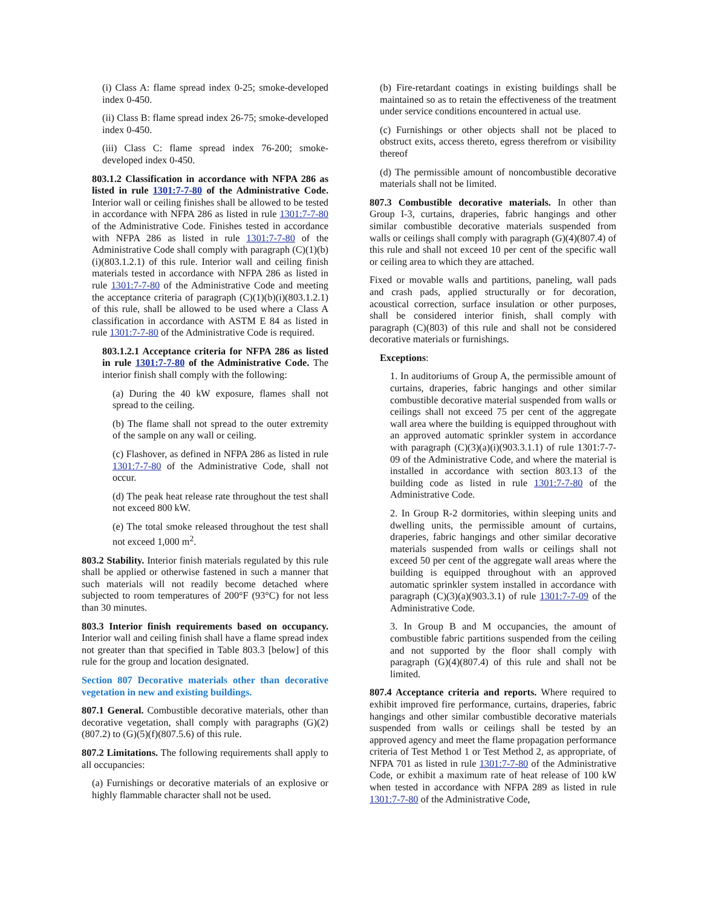(i) Class A: flame spread index 0-25; smoke-developed index 0-450.
(ii) Class B: flame spread index 26-75; smoke-developed index 0-450.
(iii) Class C: flame spread index 76-200; smoke-developed index 0-450.
803.1.2 Classification in accordance with NFPA 286 as listed in rule 1301:7-7-80 of the Administrative Code. Interior wall or ceiling finishes shall be allowed to be tested in accordance with NFPA 286 as listed in rule 1301:7-7-80 of the Administrative Code. Finishes tested in accordance with NFPA 286 as listed in rule 1301:7-7-80 of the Administrative Code shall comply with paragraph (C)(1)(b)(i)(803.1.2.1) of this rule. Interior wall and ceiling finish materials tested in accordance with NFPA 286 as listed in rule 1301:7-7-80 of the Administrative Code and meeting the acceptance criteria of paragraph (C)(1)(b)(i)(803.1.2.1) of this rule, shall be allowed to be used where a Class A classification in accordance with ASTM E 84 as listed in rule 1301:7-7-80 of the Administrative Code is required.
803.1.2.1 Acceptance criteria for NFPA 286 as listed in rule 1301:7-7-80 of the Administrative Code. The interior finish shall comply with the following:
(a) During the 40 kW exposure, flames shall not spread to the ceiling.
(b) The flame shall not spread to the outer extremity of the sample on any wall or ceiling.
(c) Flashover, as defined in NFPA 286 as listed in rule 1301:7-7-80 of the Administrative Code, shall not occur.
(d) The peak heat release rate throughout the test shall not exceed 800 kW.
(e) The total smoke released throughout the test shall not exceed 1,000 m<sup>2</sup>.
803.2 Stability. Interior finish materials regulated by this rule shall be applied or otherwise fastened in such a manner that such materials will not readily become detached where subjected to room temperatures of 200°F (93°C) for not less than 30 minutes.
803.3 Interior finish requirements based on occupancy. Interior wall and ceiling finish shall have a flame spread index not greater than that specified in Table 803.3 [below] of this rule for the group and location designated.
Section 807 Decorative materials other than decorative vegetation in new and existing buildings.
807.1 General. Combustible decorative materials, other than decorative vegetation, shall comply with paragraphs (G)(2)(807.2) to (G)(5)(f)(807.5.6) of this rule.
807.2 Limitations. The following requirements shall apply to all occupancies:
(a) Furnishings or decorative materials of an explosive or highly flammable character shall not be used.
(b) Fire-retardant coatings in existing buildings shall be maintained so as to retain the effectiveness of the treatment under service conditions encountered in actual use.
(c) Furnishings or other objects shall not be placed to obstruct exits, access thereto, egress therefrom or visibility thereof
(d) The permissible amount of noncombustible decorative materials shall not be limited.
807.3 Combustible decorative materials. In other than Group I-3, curtains, draperies, fabric hangings and other similar combustible decorative materials suspended from walls or ceilings shall comply with paragraph (G)(4)(807.4) of this rule and shall not exceed 10 per cent of the specific wall or ceiling area to which they are attached.
Fixed or movable walls and partitions, paneling, wall pads and crash pads, applied structurally or for decoration, acoustical correction, surface insulation or other purposes, shall be considered interior finish, shall comply with paragraph (C)(803) of this rule and shall not be considered decorative materials or furnishings.
Exceptions:
1. In auditoriums of Group A, the permissible amount of curtains, draperies, fabric hangings and other similar combustible decorative material suspended from walls or ceilings shall not exceed 75 per cent of the aggregate wall area where the building is equipped throughout with an approved automatic sprinkler system in accordance with paragraph (C)(3)(a)(i)(903.3.1.1) of rule 1301:7-7-09 of the Administrative Code, and where the material is installed in accordance with section 803.13 of the building code as listed in rule 1301:7-7-80 of the Administrative Code.
2. In Group R-2 dormitories, within sleeping units and dwelling units, the permissible amount of curtains, draperies, fabric hangings and other similar decorative materials suspended from walls or ceilings shall not exceed 50 per cent of the aggregate wall areas where the building is equipped throughout with an approved automatic sprinkler system installed in accordance with paragraph (C)(3)(a)(903.3.1) of rule 1301:7-7-09 of the Administrative Code.
3. In Group B and M occupancies, the amount of combustible fabric partitions suspended from the ceiling and not supported by the floor shall comply with paragraph (G)(4)(807.4) of this rule and shall not be limited.
807.4 Acceptance criteria and reports. Where required to exhibit improved fire performance, curtains, draperies, fabric hangings and other similar combustible decorative materials suspended from walls or ceilings shall be tested by an approved agency and meet the flame propagation performance criteria of Test Method 1 or Test Method 2, as appropriate, of NFPA 701 as listed in rule 1301:7-7-80 of the Administrative Code, or exhibit a maximum rate of heat release of 100 kW when tested in accordance with NFPA 289 as listed in rule 1301:7-7-80 of the Administrative Code,